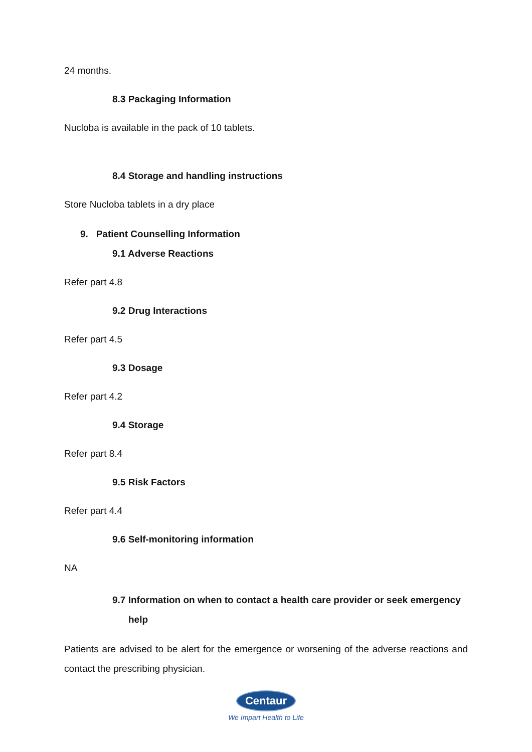24 months.
8.3 Packaging Information
Nucloba is available in the pack of 10 tablets.
8.4 Storage and handling instructions
Store Nucloba tablets in a dry place
9. Patient Counselling Information
9.1 Adverse Reactions
Refer part 4.8
9.2 Drug Interactions
Refer part 4.5
9.3 Dosage
Refer part 4.2
9.4 Storage
Refer part 8.4
9.5 Risk Factors
Refer part 4.4
9.6 Self-monitoring information
NA
9.7 Information on when to contact a health care provider or seek emergency help
Patients are advised to be alert for the emergence or worsening of the adverse reactions and contact the prescribing physician.
Centaur
We Impart Health to Life